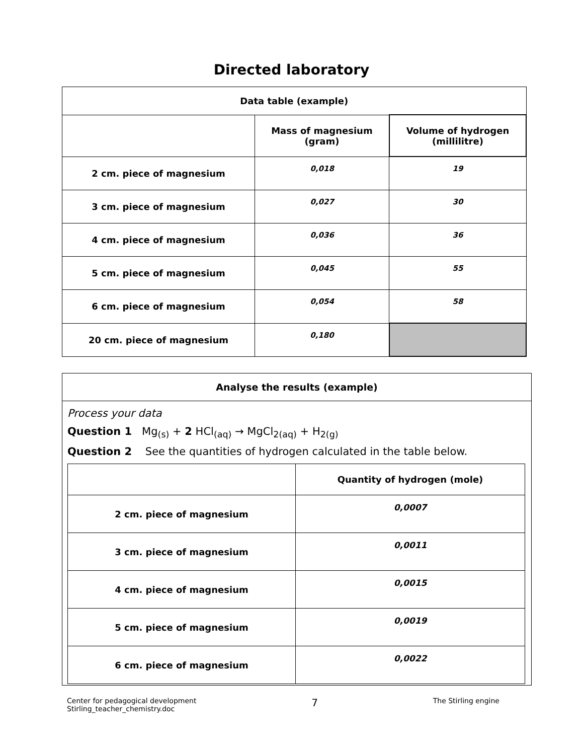Directed laboratory
| Data table (example) | | |
| --- | --- | --- |
| | Mass of magnesium (gram) | Volume of hydrogen (millilitre) |
| 2 cm. piece of magnesium | 0,018 | 19 |
| 3 cm. piece of magnesium | 0,027 | 30 |
| 4 cm. piece of magnesium | 0,036 | 36 |
| 5 cm. piece of magnesium | 0,045 | 55 |
| 6 cm. piece of magnesium | 0,054 | 58 |
| 20 cm. piece of magnesium | 0,180 | |
Analyse the results (example)
Process your data
Question 1 Mg<sub>(s)</sub> + 2 HCl<sub>(aq)</sub> → MgCl<sub>2(aq)</sub> + H<sub>2(g)</sub>
Question 2 See the quantities of hydrogen calculated in the table below.
| | Quantity of hydrogen (mole) |
| --- | --- |
| 2 cm. piece of magnesium | 0,0007 |
| 3 cm. piece of magnesium | 0,0011 |
| 4 cm. piece of magnesium | 0,0015 |
| 5 cm. piece of magnesium | 0,0019 |
| 6 cm. piece of magnesium | 0,0022 |
Center for pedagogical development
Stirling_teacher_chemistry.doc
7
The Stirling engine